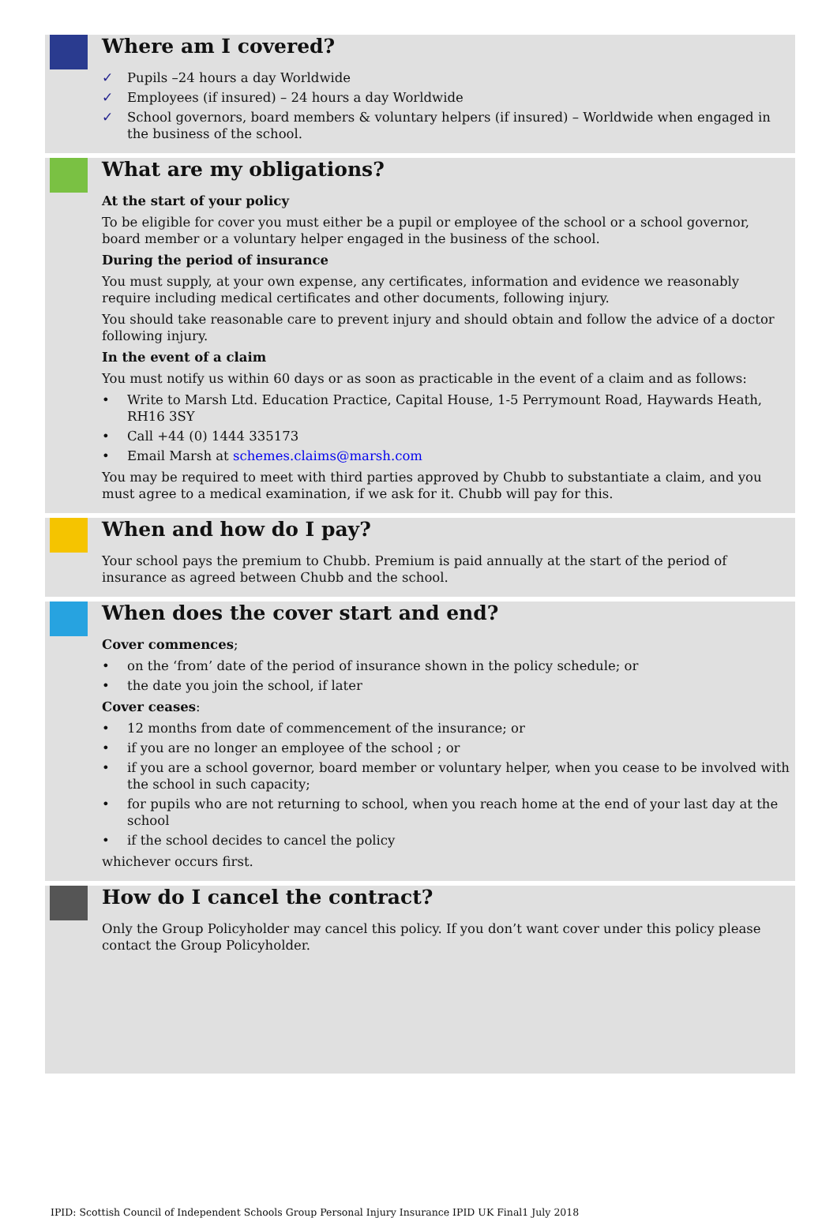Where am I covered?
✓ Pupils –24 hours a day Worldwide
✓ Employees (if insured) – 24 hours a day Worldwide
✓ School governors, board members & voluntary helpers (if insured) – Worldwide when engaged in the business of the school.
What are my obligations?
At the start of your policy
To be eligible for cover you must either be a pupil or employee of the school or a school governor, board member or a voluntary helper engaged in the business of the school.
During the period of insurance
You must supply, at your own expense, any certificates, information and evidence we reasonably require including medical certificates and other documents, following injury.
You should take reasonable care to prevent injury and should obtain and follow the advice of a doctor following injury.
In the event of a claim
You must notify us within 60 days or as soon as practicable in the event of a claim and as follows:
• Write to Marsh Ltd. Education Practice, Capital House, 1-5 Perrymount Road, Haywards Heath, RH16 3SY
• Call +44 (0) 1444 335173
• Email Marsh at schemes.claims@marsh.com
You may be required to meet with third parties approved by Chubb to substantiate a claim, and you must agree to a medical examination, if we ask for it. Chubb will pay for this.
When and how do I pay?
Your school pays the premium to Chubb. Premium is paid annually at the start of the period of insurance as agreed between Chubb and the school.
When does the cover start and end?
Cover commences;
• on the ‘from’ date of the period of insurance shown in the policy schedule; or
• the date you join the school, if later
Cover ceases:
• 12 months from date of commencement of the insurance; or
• if you are no longer an employee of the school ; or
• if you are a school governor, board member or voluntary helper, when you cease to be involved with the school in such capacity;
• for pupils who are not returning to school, when you reach home at the end of your last day at the school
• if the school decides to cancel the policy
whichever occurs first.
How do I cancel the contract?
Only the Group Policyholder may cancel this policy. If you don’t want cover under this policy please contact the Group Policyholder.
IPID: Scottish Council of Independent Schools Group Personal Injury Insurance IPID UK Final1 July 2018